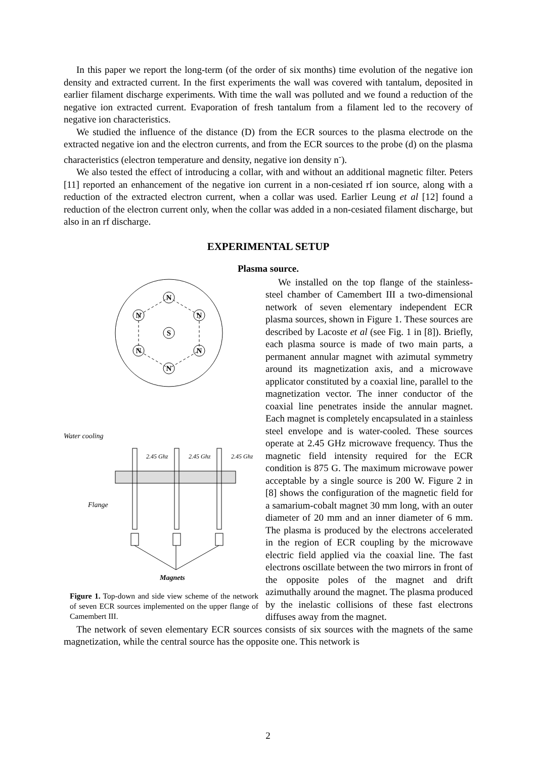In this paper we report the long-term (of the order of six months) time evolution of the negative ion density and extracted current. In the first experiments the wall was covered with tantalum, deposited in earlier filament discharge experiments. With time the wall was polluted and we found a reduction of the negative ion extracted current. Evaporation of fresh tantalum from a filament led to the recovery of negative ion characteristics.
We studied the influence of the distance (D) from the ECR sources to the plasma electrode on the extracted negative ion and the electron currents, and from the ECR sources to the probe (d) on the plasma characteristics (electron temperature and density, negative ion density n<sup>-</sup>).
We also tested the effect of introducing a collar, with and without an additional magnetic filter. Peters [11] reported an enhancement of the negative ion current in a non-cesiated rf ion source, along with a reduction of the extracted electron current, when a collar was used. Earlier Leung et al [12] found a reduction of the electron current only, when the collar was added in a non-cesiated filament discharge, but also in an rf discharge.
EXPERIMENTAL SETUP
Plasma source.
N
N
N
N
N
N
S
Water cooling
Flange
Magnets
2.45 Ghz
2.45 Ghz
2.45 Ghz
Figure 1. Top-down and side view scheme of the network of seven ECR sources implemented on the upper flange of Camembert III.
We installed on the top flange of the stainless-steel chamber of Camembert III a two-dimensional network of seven elementary independent ECR plasma sources, shown in Figure 1. These sources are described by Lacoste et al (see Fig. 1 in [8]). Briefly, each plasma source is made of two main parts, a permanent annular magnet with azimutal symmetry around its magnetization axis, and a microwave applicator constituted by a coaxial line, parallel to the magnetization vector. The inner conductor of the coaxial line penetrates inside the annular magnet. Each magnet is completely encapsulated in a stainless steel envelope and is water-cooled. These sources operate at 2.45 GHz microwave frequency. Thus the magnetic field intensity required for the ECR condition is 875 G. The maximum microwave power acceptable by a single source is 200 W. Figure 2 in [8] shows the configuration of the magnetic field for a samarium-cobalt magnet 30 mm long, with an outer diameter of 20 mm and an inner diameter of 6 mm. The plasma is produced by the electrons accelerated in the region of ECR coupling by the microwave electric field applied via the coaxial line. The fast electrons oscillate between the two mirrors in front of the opposite poles of the magnet and drift azimuthally around the magnet. The plasma produced by the inelastic collisions of these fast electrons diffuses away from the magnet.
The network of seven elementary ECR sources consists of six sources with the magnets of the same magnetization, while the central source has the opposite one. This network is
2